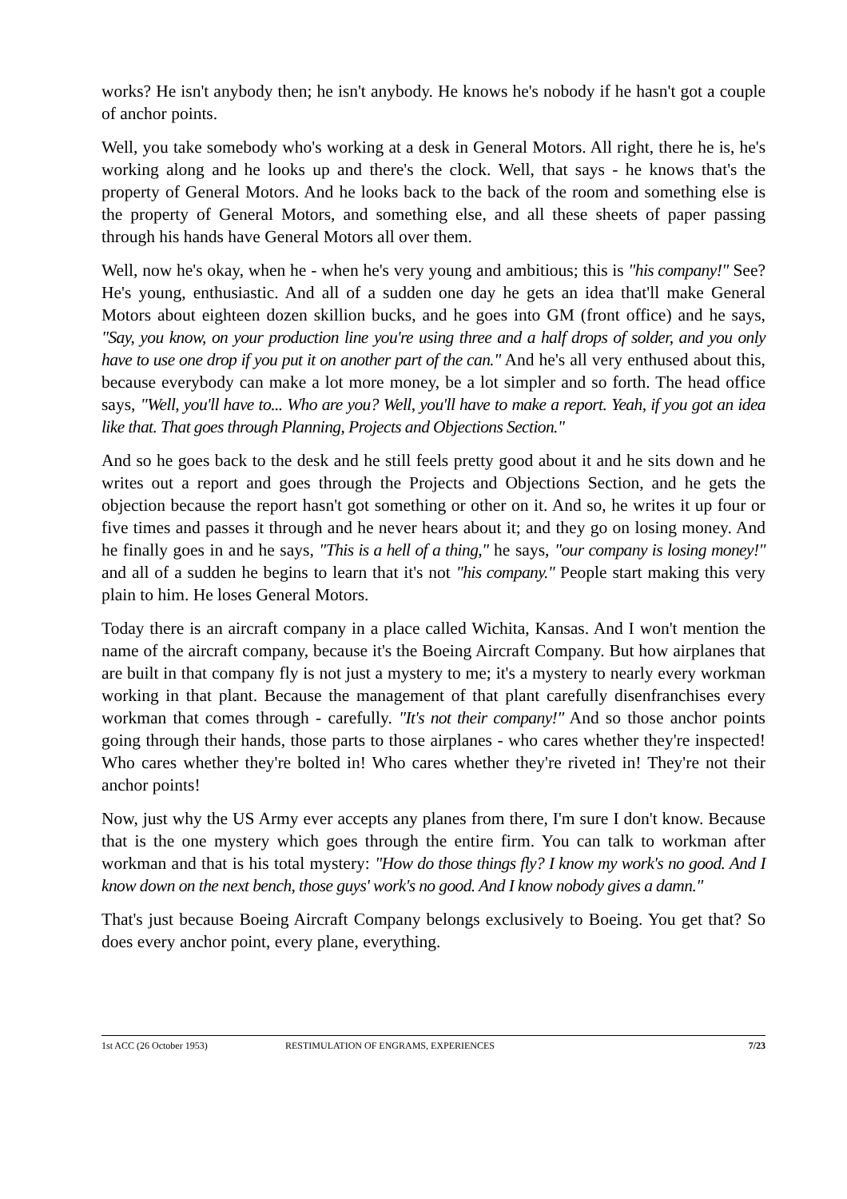works? He isn't anybody then; he isn't anybody. He knows he's nobody if he hasn't got a couple of anchor points.
Well, you take somebody who's working at a desk in General Motors. All right, there he is, he's working along and he looks up and there's the clock. Well, that says - he knows that's the property of General Motors. And he looks back to the back of the room and something else is the property of General Motors, and something else, and all these sheets of paper passing through his hands have General Motors all over them.
Well, now he's okay, when he - when he's very young and ambitious; this is "his company!" See? He's young, enthusiastic. And all of a sudden one day he gets an idea that'll make General Motors about eighteen dozen skillion bucks, and he goes into GM (front office) and he says, "Say, you know, on your production line you're using three and a half drops of solder, and you only have to use one drop if you put it on another part of the can." And he's all very enthused about this, because everybody can make a lot more money, be a lot simpler and so forth. The head office says, "Well, you'll have to... Who are you? Well, you'll have to make a report. Yeah, if you got an idea like that. That goes through Planning, Projects and Objections Section."
And so he goes back to the desk and he still feels pretty good about it and he sits down and he writes out a report and goes through the Projects and Objections Section, and he gets the objection because the report hasn't got something or other on it. And so, he writes it up four or five times and passes it through and he never hears about it; and they go on losing money. And he finally goes in and he says, "This is a hell of a thing," he says, "our company is losing money!" and all of a sudden he begins to learn that it's not "his company." People start making this very plain to him. He loses General Motors.
Today there is an aircraft company in a place called Wichita, Kansas. And I won't mention the name of the aircraft company, because it's the Boeing Aircraft Company. But how airplanes that are built in that company fly is not just a mystery to me; it's a mystery to nearly every workman working in that plant. Because the management of that plant carefully disenfranchises every workman that comes through - carefully. "It's not their company!" And so those anchor points going through their hands, those parts to those airplanes - who cares whether they're inspected! Who cares whether they're bolted in! Who cares whether they're riveted in! They're not their anchor points!
Now, just why the US Army ever accepts any planes from there, I'm sure I don't know. Because that is the one mystery which goes through the entire firm. You can talk to workman after workman and that is his total mystery: "How do those things fly? I know my work's no good. And I know down on the next bench, those guys' work's no good. And I know nobody gives a damn."
That's just because Boeing Aircraft Company belongs exclusively to Boeing. You get that? So does every anchor point, every plane, everything.
1st ACC (26 October 1953) RESTIMULATION OF ENGRAMS, EXPERIENCES 7/23